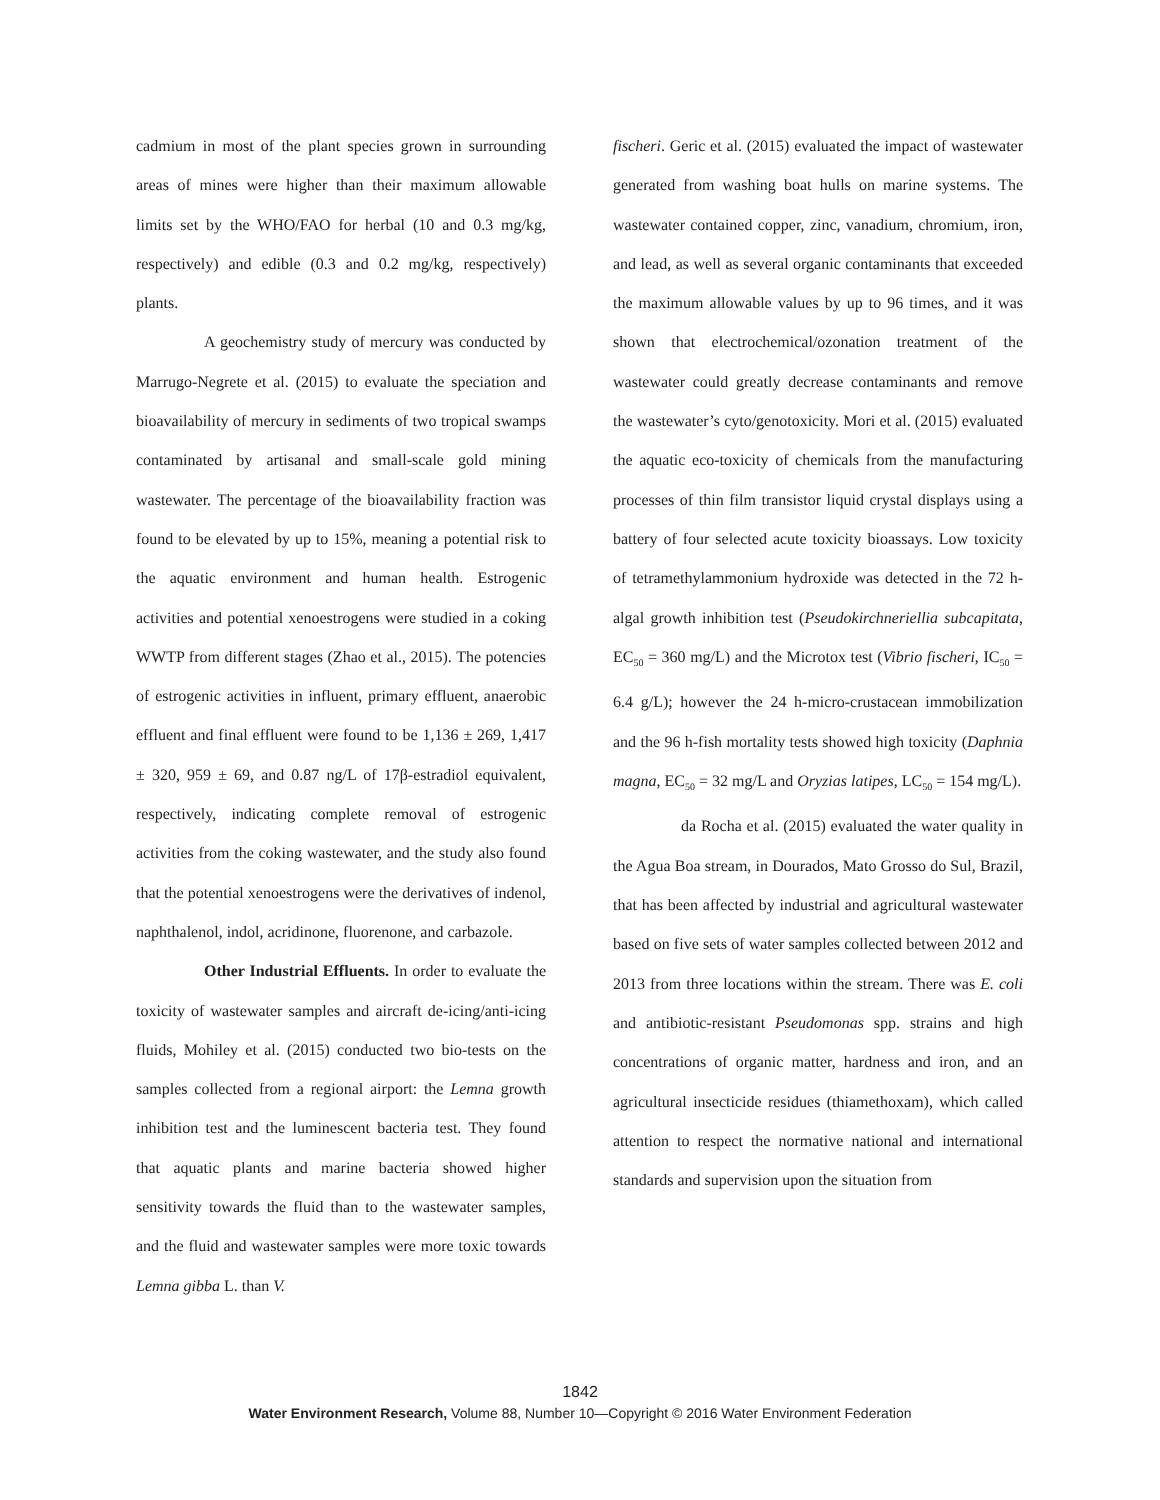cadmium in most of the plant species grown in surrounding areas of mines were higher than their maximum allowable limits set by the WHO/FAO for herbal (10 and 0.3 mg/kg, respectively) and edible (0.3 and 0.2 mg/kg, respectively) plants.
A geochemistry study of mercury was conducted by Marrugo-Negrete et al. (2015) to evaluate the speciation and bioavailability of mercury in sediments of two tropical swamps contaminated by artisanal and small-scale gold mining wastewater. The percentage of the bioavailability fraction was found to be elevated by up to 15%, meaning a potential risk to the aquatic environment and human health. Estrogenic activities and potential xenoestrogens were studied in a coking WWTP from different stages (Zhao et al., 2015). The potencies of estrogenic activities in influent, primary effluent, anaerobic effluent and final effluent were found to be 1,136 ± 269, 1,417 ± 320, 959 ± 69, and 0.87 ng/L of 17β-estradiol equivalent, respectively, indicating complete removal of estrogenic activities from the coking wastewater, and the study also found that the potential xenoestrogens were the derivatives of indenol, naphthalenol, indol, acridinone, fluorenone, and carbazole.
Other Industrial Effluents. In order to evaluate the toxicity of wastewater samples and aircraft de-icing/anti-icing fluids, Mohiley et al. (2015) conducted two bio-tests on the samples collected from a regional airport: the Lemna growth inhibition test and the luminescent bacteria test. They found that aquatic plants and marine bacteria showed higher sensitivity towards the fluid than to the wastewater samples, and the fluid and wastewater samples were more toxic towards Lemna gibba L. than V.
fischeri. Geric et al. (2015) evaluated the impact of wastewater generated from washing boat hulls on marine systems. The wastewater contained copper, zinc, vanadium, chromium, iron, and lead, as well as several organic contaminants that exceeded the maximum allowable values by up to 96 times, and it was shown that electrochemical/ozonation treatment of the wastewater could greatly decrease contaminants and remove the wastewater’s cyto/genotoxicity. Mori et al. (2015) evaluated the aquatic eco-toxicity of chemicals from the manufacturing processes of thin film transistor liquid crystal displays using a battery of four selected acute toxicity bioassays. Low toxicity of tetramethylammonium hydroxide was detected in the 72 h-algal growth inhibition test (Pseudokirchneriellia subcapitata, EC<sub>50</sub> = 360 mg/L) and the Microtox test (Vibrio fischeri, IC<sub>50</sub> = 6.4 g/L); however the 24 h-micro-crustacean immobilization and the 96 h-fish mortality tests showed high toxicity (Daphnia magna, EC<sub>50</sub> = 32 mg/L and Oryzias latipes, LC<sub>50</sub> = 154 mg/L).
da Rocha et al. (2015) evaluated the water quality in the Agua Boa stream, in Dourados, Mato Grosso do Sul, Brazil, that has been affected by industrial and agricultural wastewater based on five sets of water samples collected between 2012 and 2013 from three locations within the stream. There was E. coli and antibiotic-resistant Pseudomonas spp. strains and high concentrations of organic matter, hardness and iron, and an agricultural insecticide residues (thiamethoxam), which called attention to respect the normative national and international standards and supervision upon the situation from
1842
Water Environment Research, Volume 88, Number 10—Copyright © 2016 Water Environment Federation